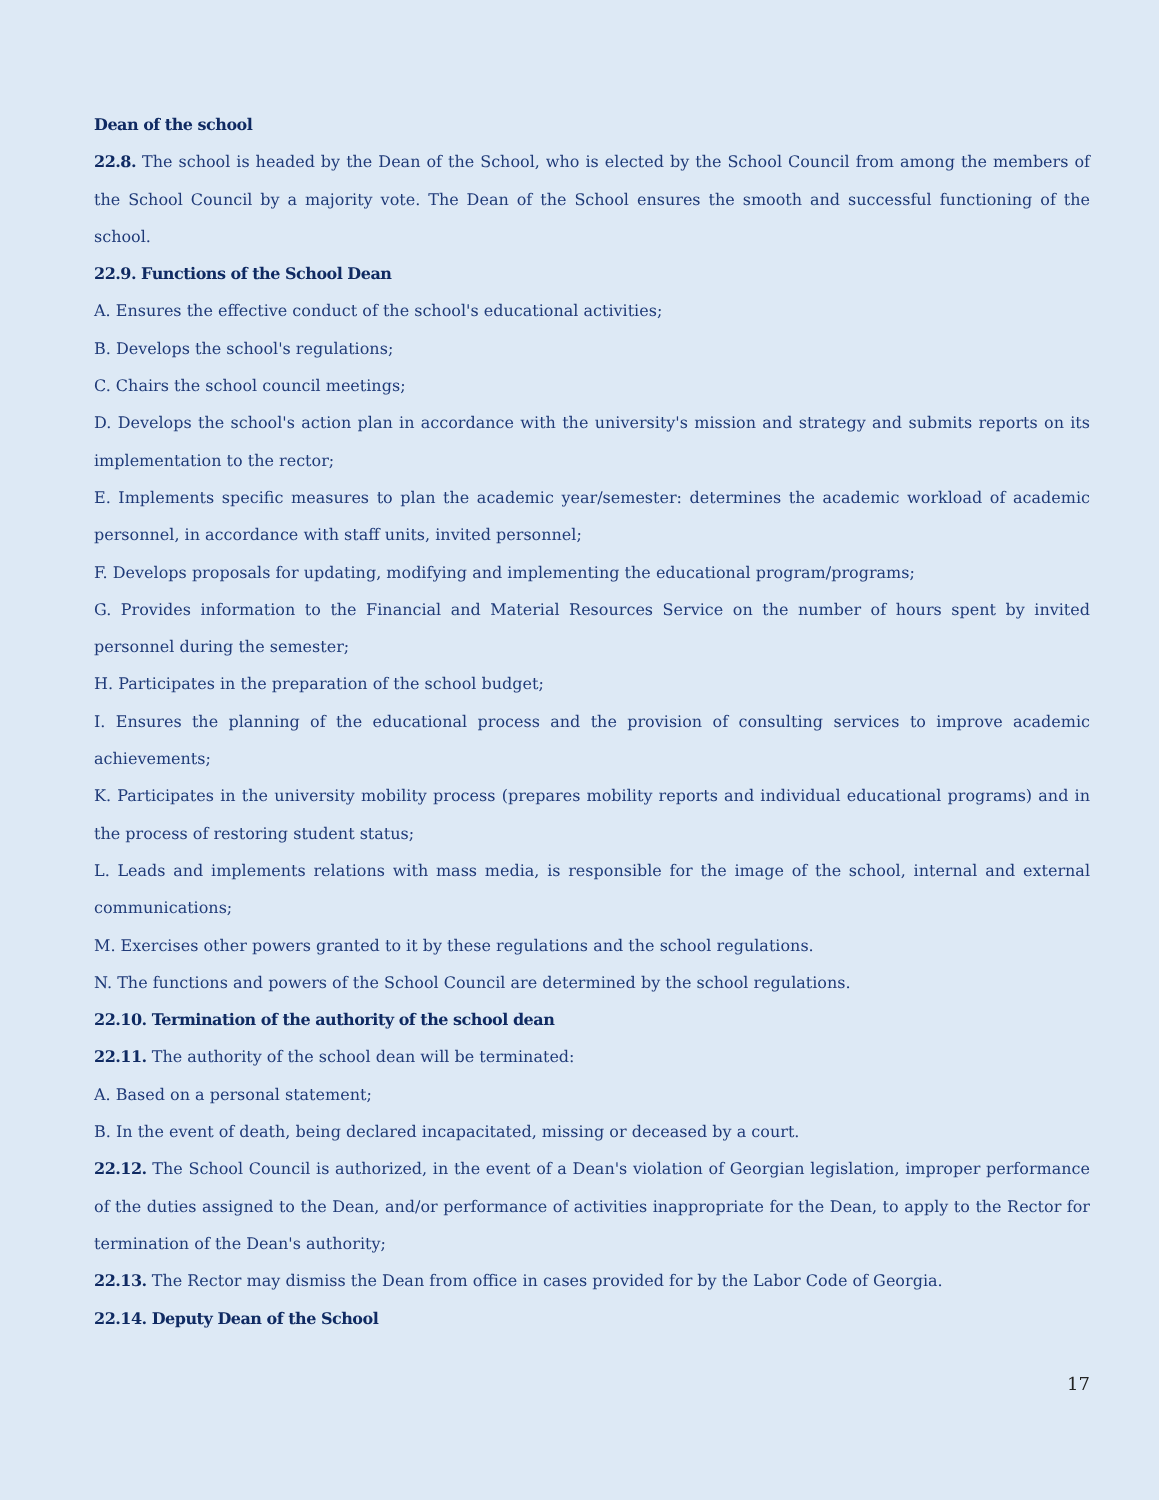Dean of the school
22.8. The school is headed by the Dean of the School, who is elected by the School Council from among the members of the School Council by a majority vote. The Dean of the School ensures the smooth and successful functioning of the school.
22.9. Functions of the School Dean
A. Ensures the effective conduct of the school's educational activities;
B. Develops the school's regulations;
C. Chairs the school council meetings;
D. Develops the school's action plan in accordance with the university's mission and strategy and submits reports on its implementation to the rector;
E. Implements specific measures to plan the academic year/semester: determines the academic workload of academic personnel, in accordance with staff units, invited personnel;
F. Develops proposals for updating, modifying and implementing the educational program/programs;
G. Provides information to the Financial and Material Resources Service on the number of hours spent by invited personnel during the semester;
H. Participates in the preparation of the school budget;
I. Ensures the planning of the educational process and the provision of consulting services to improve academic achievements;
K. Participates in the university mobility process (prepares mobility reports and individual educational programs) and in the process of restoring student status;
L. Leads and implements relations with mass media, is responsible for the image of the school, internal and external communications;
M. Exercises other powers granted to it by these regulations and the school regulations.
N. The functions and powers of the School Council are determined by the school regulations.
22.10. Termination of the authority of the school dean
22.11. The authority of the school dean will be terminated:
A. Based on a personal statement;
B. In the event of death, being declared incapacitated, missing or deceased by a court.
22.12. The School Council is authorized, in the event of a Dean's violation of Georgian legislation, improper performance of the duties assigned to the Dean, and/or performance of activities inappropriate for the Dean, to apply to the Rector for termination of the Dean's authority;
22.13. The Rector may dismiss the Dean from office in cases provided for by the Labor Code of Georgia.
22.14. Deputy Dean of the School
17